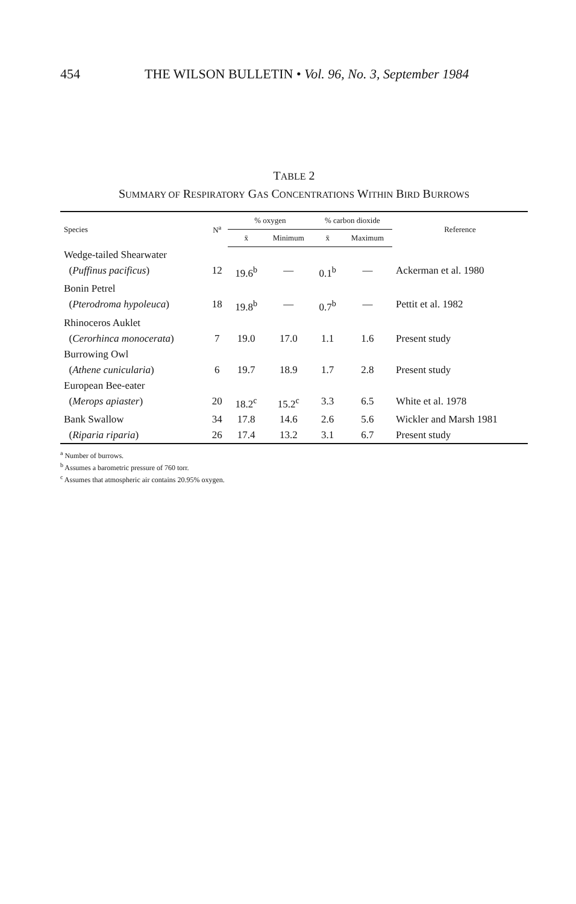454 THE WILSON BULLETIN • Vol. 96, No. 3, September 1984
TABLE 2
SUMMARY OF RESPIRATORY GAS CONCENTRATIONS WITHIN BIRD BURROWS
| Species | N<sup>a</sup> | % oxygen | | % carbon dioxide | | Reference |
| --- | --- | --- | --- | --- | --- | --- |
| | | x̄ | Minimum | x̄ | Maximum | |
| Wedge-tailed Shearwater | | | | | | |
| ( Puffinus pacificus ) | 12 | 19.6<sup>b</sup> | — | 0.1<sup>b</sup> | — | Ackerman et al. 1980 |
| Bonin Petrel | | | | | | |
| ( Pterodroma hypoleuca ) | 18 | 19.8<sup>b</sup> | — | 0.7<sup>b</sup> | — | Pettit et al. 1982 |
| Rhinoceros Auklet | | | | | | |
| ( Cerorhinca monocerata ) | 7 | 19.0 | 17.0 | 1.1 | 1.6 | Present study |
| Burrowing Owl | | | | | | |
| ( Athene cunicularia ) | 6 | 19.7 | 18.9 | 1.7 | 2.8 | Present study |
| European Bee-eater | | | | | | |
| ( Merops apiaster ) | 20 | 18.2<sup>c</sup> | 15.2<sup>c</sup> | 3.3 | 6.5 | White et al. 1978 |
| Bank Swallow | 34 | 17.8 | 14.6 | 2.6 | 5.6 | Wickler and Marsh 1981 |
| ( Riparia riparia ) | 26 | 17.4 | 13.2 | 3.1 | 6.7 | Present study |
<sup>a</sup> Number of burrows.
<sup>b</sup> Assumes a barometric pressure of 760 torr.
<sup>c</sup> Assumes that atmospheric air contains 20.95% oxygen.